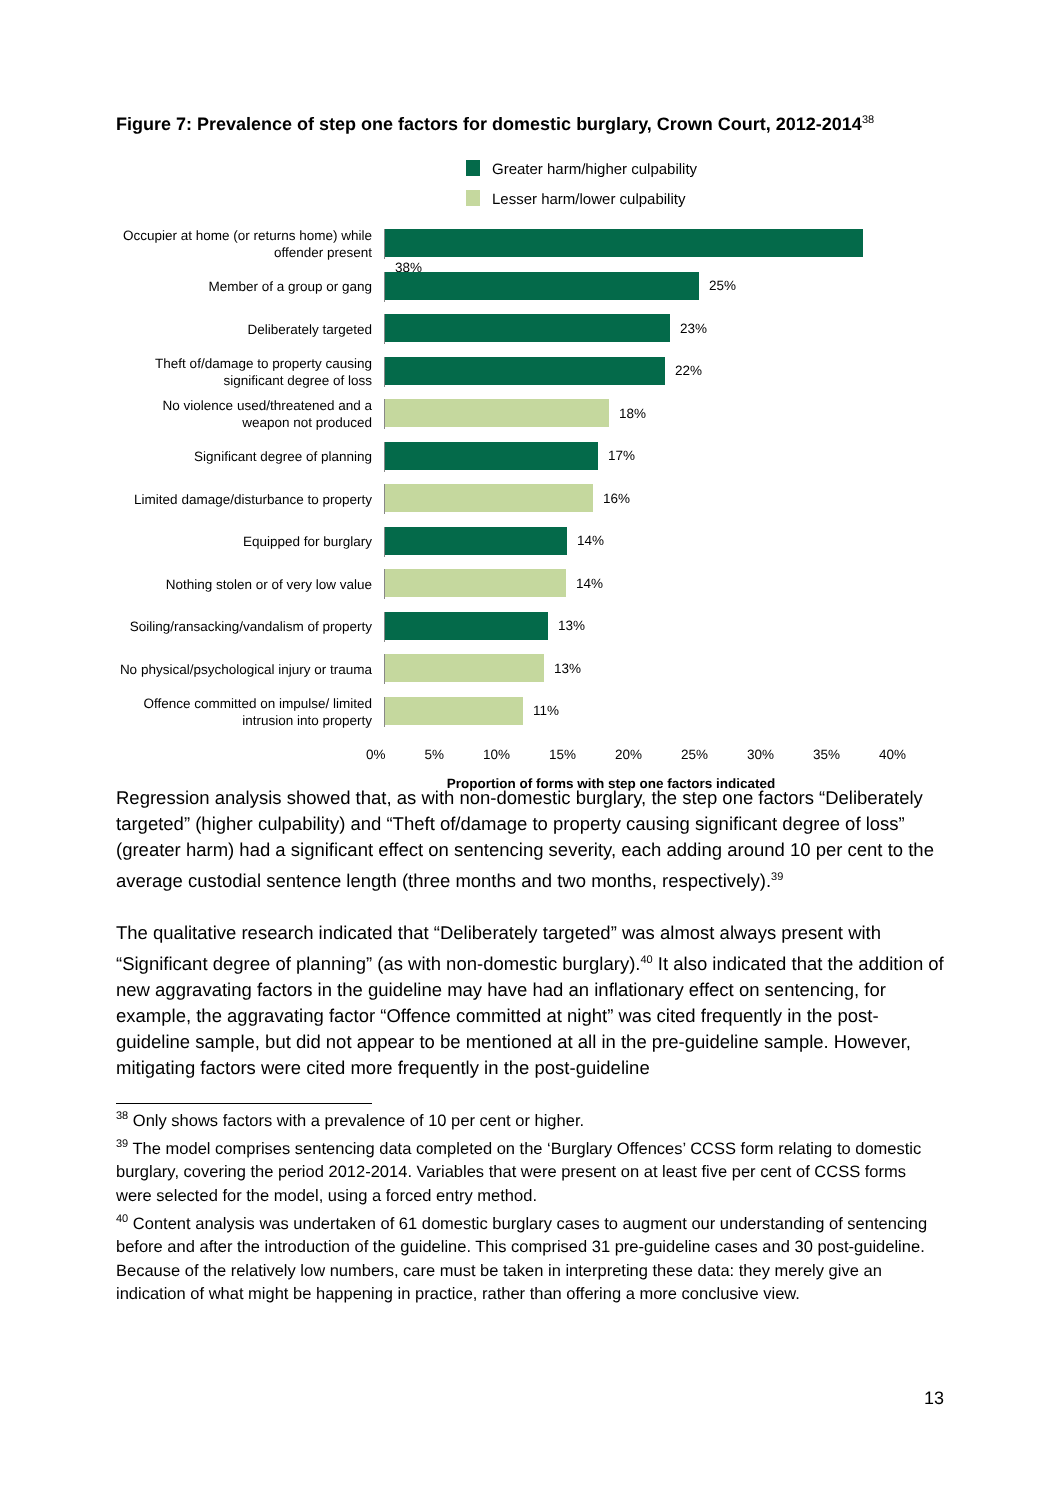Figure 7: Prevalence of step one factors for domestic burglary, Crown Court, 2012-2014<sup>38</sup>
Greater harm/higher culpability
Lesser harm/lower culpability
Occupier at home (or returns home) while offender present
38%
Member of a group or gang
25%
Deliberately targeted
23%
Theft of/damage to property causing significant degree of loss
22%
No violence used/threatened and a weapon not produced
18%
Significant degree of planning
17%
Limited damage/disturbance to property
16%
Equipped for burglary
14%
Nothing stolen or of very low value
14%
Soiling/ransacking/vandalism of property
13%
No physical/psychological injury or trauma
13%
Offence committed on impulse/ limited intrusion into property
11%
0% 5% 10% 15% 20% 25% 30% 35% 40%
Proportion of forms with step one factors indicated
Regression analysis showed that, as with non-domestic burglary, the step one factors “Deliberately targeted” (higher culpability) and “Theft of/damage to property causing significant degree of loss” (greater harm) had a significant effect on sentencing severity, each adding around 10 per cent to the average custodial sentence length (three months and two months, respectively).<sup>39</sup>
The qualitative research indicated that “Deliberately targeted” was almost always present with “Significant degree of planning” (as with non-domestic burglary).<sup>40</sup> It also indicated that the addition of new aggravating factors in the guideline may have had an inflationary effect on sentencing, for example, the aggravating factor “Offence committed at night” was cited frequently in the post-guideline sample, but did not appear to be mentioned at all in the pre-guideline sample. However, mitigating factors were cited more frequently in the post-guideline
<sup>38</sup> Only shows factors with a prevalence of 10 per cent or higher.
<sup>39</sup> The model comprises sentencing data completed on the ‘Burglary Offences’ CCSS form relating to domestic burglary, covering the period 2012-2014. Variables that were present on at least five per cent of CCSS forms were selected for the model, using a forced entry method.
<sup>40</sup> Content analysis was undertaken of 61 domestic burglary cases to augment our understanding of sentencing before and after the introduction of the guideline. This comprised 31 pre-guideline cases and 30 post-guideline. Because of the relatively low numbers, care must be taken in interpreting these data: they merely give an indication of what might be happening in practice, rather than offering a more conclusive view.
13